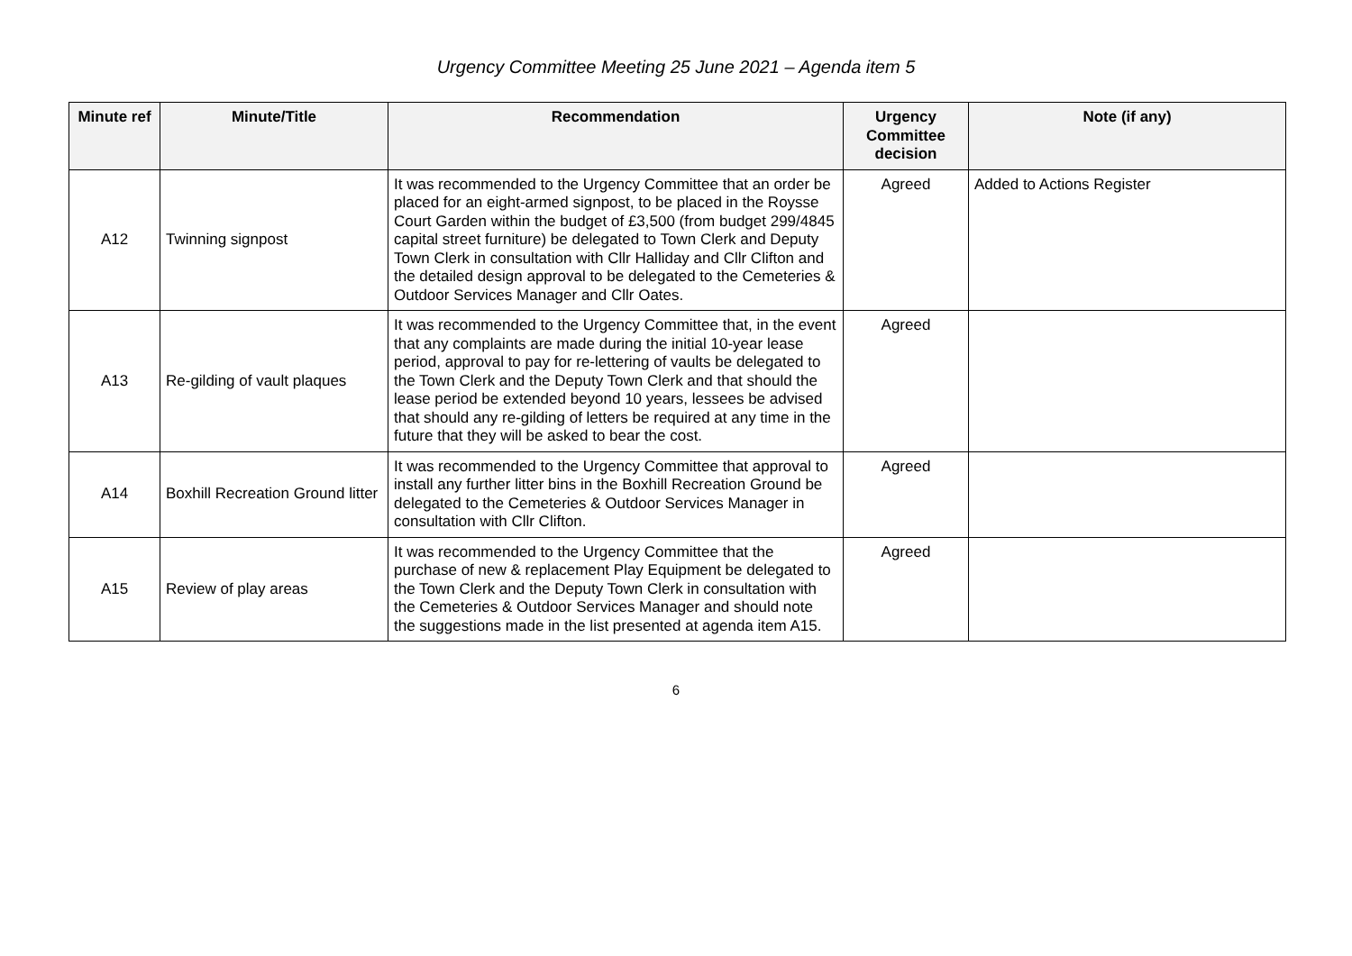Urgency Committee Meeting 25 June 2021 – Agenda item 5
| Minute ref | Minute/Title | Recommendation | Urgency Committee decision | Note (if any) |
| --- | --- | --- | --- | --- |
| A12 | Twinning signpost | It was recommended to the Urgency Committee that an order be placed for an eight-armed signpost, to be placed in the Roysse Court Garden within the budget of £3,500 (from budget 299/4845 capital street furniture) be delegated to Town Clerk and Deputy Town Clerk in consultation with Cllr Halliday and Cllr Clifton and the detailed design approval to be delegated to the Cemeteries & Outdoor Services Manager and Cllr Oates. | Agreed | Added to Actions Register |
| A13 | Re-gilding of vault plaques | It was recommended to the Urgency Committee that, in the event that any complaints are made during the initial 10-year lease period, approval to pay for re-lettering of vaults be delegated to the Town Clerk and the Deputy Town Clerk and that should the lease period be extended beyond 10 years, lessees be advised that should any re-gilding of letters be required at any time in the future that they will be asked to bear the cost. | Agreed | |
| A14 | Boxhill Recreation Ground litter | It was recommended to the Urgency Committee that approval to install any further litter bins in the Boxhill Recreation Ground be delegated to the Cemeteries & Outdoor Services Manager in consultation with Cllr Clifton. | Agreed | |
| A15 | Review of play areas | It was recommended to the Urgency Committee that the purchase of new & replacement Play Equipment be delegated to the Town Clerk and the Deputy Town Clerk in consultation with the Cemeteries & Outdoor Services Manager and should note the suggestions made in the list presented at agenda item A15. | Agreed | |
6